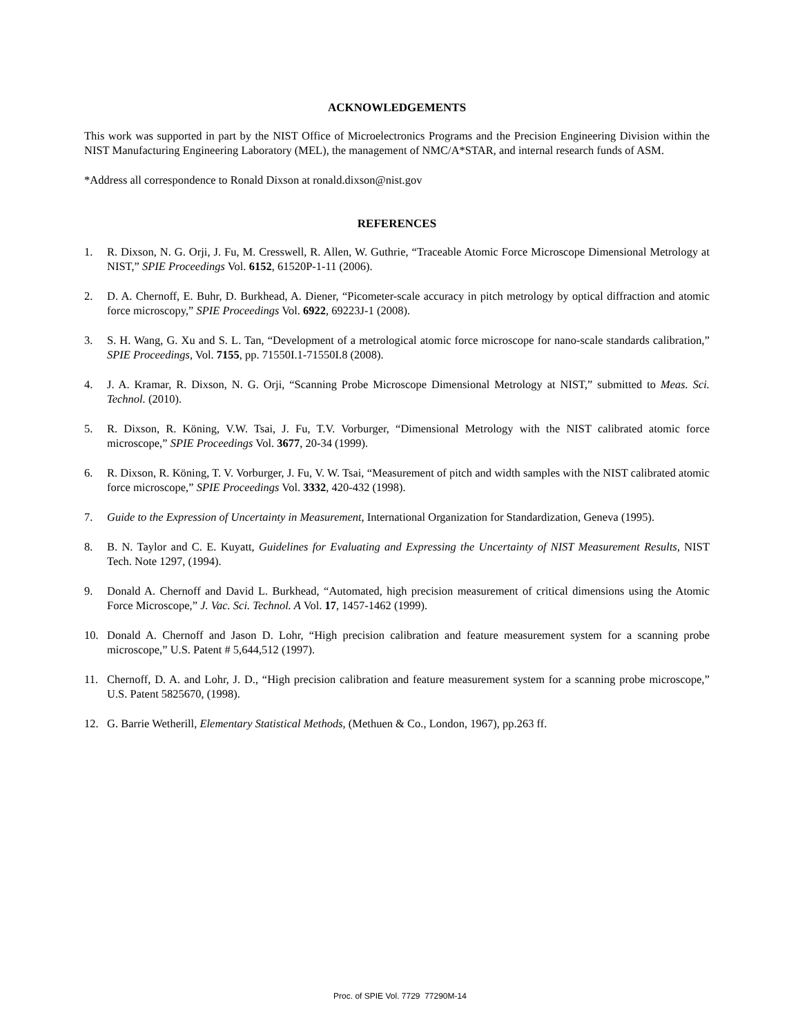ACKNOWLEDGEMENTS
This work was supported in part by the NIST Office of Microelectronics Programs and the Precision Engineering Division within the NIST Manufacturing Engineering Laboratory (MEL), the management of NMC/A*STAR, and internal research funds of ASM.
*Address all correspondence to Ronald Dixson at ronald.dixson@nist.gov
REFERENCES
1. R. Dixson, N. G. Orji, J. Fu, M. Cresswell, R. Allen, W. Guthrie, “Traceable Atomic Force Microscope Dimensional Metrology at NIST,” SPIE Proceedings Vol. 6152, 61520P-1-11 (2006).
2. D. A. Chernoff, E. Buhr, D. Burkhead, A. Diener, “Picometer-scale accuracy in pitch metrology by optical diffraction and atomic force microscopy,” SPIE Proceedings Vol. 6922, 69223J-1 (2008).
3. S. H. Wang, G. Xu and S. L. Tan, “Development of a metrological atomic force microscope for nano-scale standards calibration,” SPIE Proceedings, Vol. 7155, pp. 71550I.1-71550I.8 (2008).
4. J. A. Kramar, R. Dixson, N. G. Orji, “Scanning Probe Microscope Dimensional Metrology at NIST,” submitted to Meas. Sci. Technol. (2010).
5. R. Dixson, R. Köning, V.W. Tsai, J. Fu, T.V. Vorburger, “Dimensional Metrology with the NIST calibrated atomic force microscope,” SPIE Proceedings Vol. 3677, 20-34 (1999).
6. R. Dixson, R. Köning, T. V. Vorburger, J. Fu, V. W. Tsai, “Measurement of pitch and width samples with the NIST calibrated atomic force microscope,” SPIE Proceedings Vol. 3332, 420-432 (1998).
7. Guide to the Expression of Uncertainty in Measurement, International Organization for Standardization, Geneva (1995).
8. B. N. Taylor and C. E. Kuyatt, Guidelines for Evaluating and Expressing the Uncertainty of NIST Measurement Results, NIST Tech. Note 1297, (1994).
9. Donald A. Chernoff and David L. Burkhead, “Automated, high precision measurement of critical dimensions using the Atomic Force Microscope,” J. Vac. Sci. Technol. A Vol. 17, 1457-1462 (1999).
10. Donald A. Chernoff and Jason D. Lohr, “High precision calibration and feature measurement system for a scanning probe microscope,” U.S. Patent # 5,644,512 (1997).
11. Chernoff, D. A. and Lohr, J. D., “High precision calibration and feature measurement system for a scanning probe microscope,” U.S. Patent 5825670, (1998).
12. G. Barrie Wetherill, Elementary Statistical Methods, (Methuen & Co., London, 1967), pp.263 ff.
Proc. of SPIE Vol. 7729 77290M-14